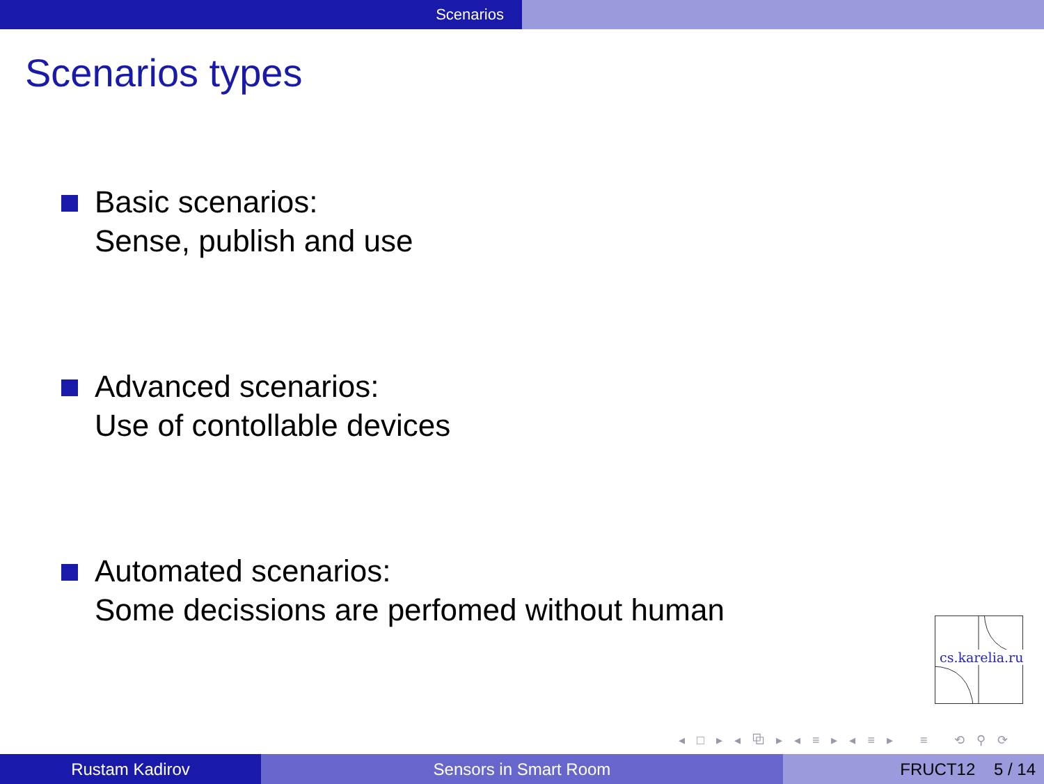Scenarios
Scenarios types
Basic scenarios:
Sense, publish and use
Advanced scenarios:
Use of contollable devices
Automated scenarios:
Some decissions are perfomed without human
cs.karelia.ru
◂ □ ▸ ◂ ⧉ ▸ ◂ ≡ ▸ ◂ ≡ ▸ ≡ ⟲ ⚲ ⟳
Rustam Kadirov Sensors in Smart Room FRUCT12 5 / 14